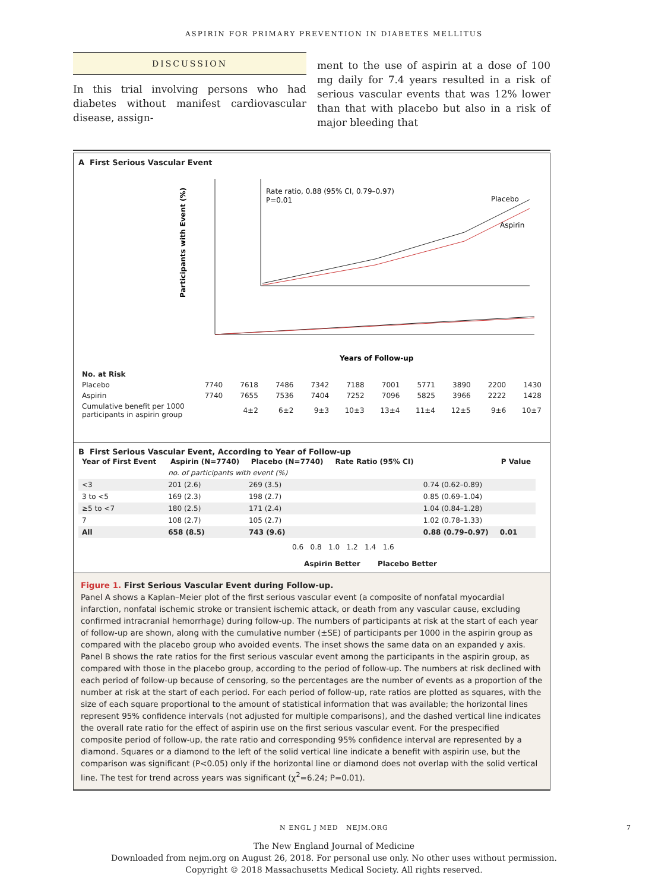ASPIRIN FOR PRIMARY PREVENTION IN DIABETES MELLITUS
DISCUSSION
In this trial involving persons who had diabetes without manifest cardiovascular disease, assign-
ment to the use of aspirin at a dose of 100 mg daily for 7.4 years resulted in a risk of serious vascular events that was 12% lower than that with placebo but also in a risk of major bleeding that
A First Serious Vascular Event
Participants with Event (%)
Rate ratio, 0.88 (95% CI, 0.79–0.97)
P=0.01
Placebo
Aspirin
Years of Follow-up
| No. at Risk | | | | | | | | | | |
| Placebo | 7740 | 7618 | 7486 | 7342 | 7188 | 7001 | 5771 | 3890 | 2200 | 1430 |
| Aspirin | 7740 | 7655 | 7536 | 7404 | 7252 | 7096 | 5825 | 3966 | 2222 | 1428 |
| Cumulative benefit per 1000 participants in aspirin group | | 4±2 | 6±2 | 9±3 | 10±3 | 13±4 | 11±4 | 12±5 | 9±6 | 10±7 |
B First Serious Vascular Event, According to Year of Follow-up
| Year of First Event | Aspirin (N=7740) | Placebo (N=7740) | Rate Ratio (95% CI) | | P Value |
| --- | --- | --- | --- | --- | --- |
| | no. of participants with event (%) | | | | |
| <3 | 201 (2.6) | 269 (3.5) | | 0.74 (0.62–0.89) | |
| 3 to <5 | 169 (2.3) | 198 (2.7) | | 0.85 (0.69–1.04) | |
| ≥5 to <7 | 180 (2.5) | 171 (2.4) | | 1.04 (0.84–1.28) | |
| 7 | 108 (2.7) | 105 (2.7) | | 1.02 (0.78–1.33) | |
| All | 658 (8.5) | 743 (9.6) | | 0.88 (0.79–0.97) | 0.01 |
0.6 0.8 1.0 1.2 1.4 1.6
Aspirin Better Placebo Better
Figure 1. First Serious Vascular Event during Follow-up.
Panel A shows a Kaplan–Meier plot of the first serious vascular event (a composite of nonfatal myocardial infarction, nonfatal ischemic stroke or transient ischemic attack, or death from any vascular cause, excluding confirmed intracranial hemorrhage) during follow-up. The numbers of participants at risk at the start of each year of follow-up are shown, along with the cumulative number (±SE) of participants per 1000 in the aspirin group as compared with the placebo group who avoided events. The inset shows the same data on an expanded y axis. Panel B shows the rate ratios for the first serious vascular event among the participants in the aspirin group, as compared with those in the placebo group, according to the period of follow-up. The numbers at risk declined with each period of follow-up because of censoring, so the percentages are the number of events as a proportion of the number at risk at the start of each period. For each period of follow-up, rate ratios are plotted as squares, with the size of each square proportional to the amount of statistical information that was available; the horizontal lines represent 95% confidence intervals (not adjusted for multiple comparisons), and the dashed vertical line indicates the overall rate ratio for the effect of aspirin use on the first serious vascular event. For the prespecified composite period of follow-up, the rate ratio and corresponding 95% confidence interval are represented by a diamond. Squares or a diamond to the left of the solid vertical line indicate a benefit with aspirin use, but the comparison was significant (P<0.05) only if the horizontal line or diamond does not overlap with the solid vertical line. The test for trend across years was significant (χ<sup>2</sup>=6.24; P=0.01).
N ENGL J MED NEJM.ORG 7
The New England Journal of Medicine
Downloaded from nejm.org on August 26, 2018. For personal use only. No other uses without permission.
Copyright © 2018 Massachusetts Medical Society. All rights reserved.